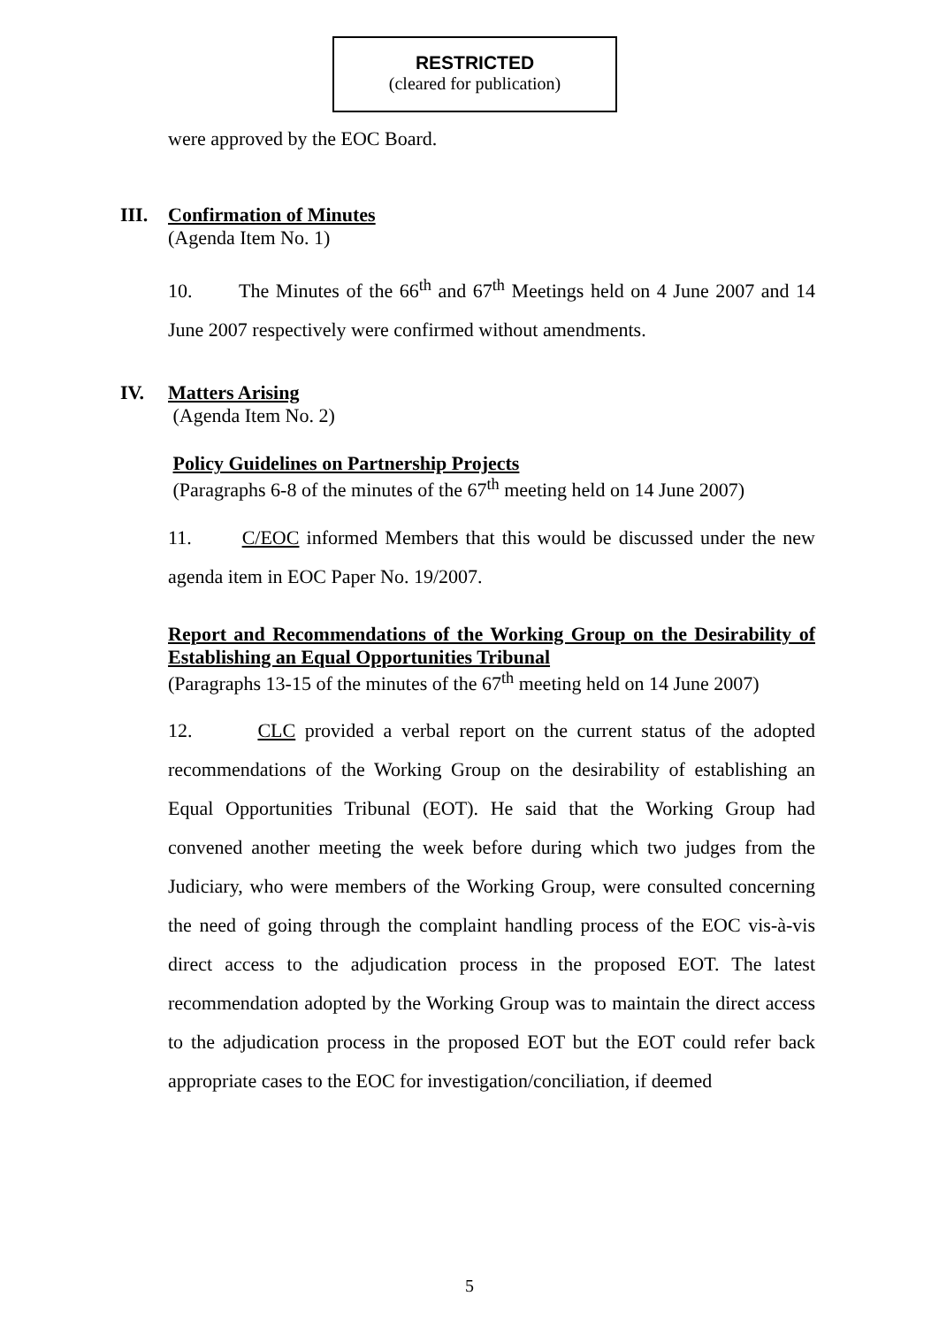RESTRICTED
(cleared for publication)
were approved by the EOC Board.
III. Confirmation of Minutes
(Agenda Item No. 1)
10. The Minutes of the 66<sup>th</sup> and 67<sup>th</sup> Meetings held on 4 June 2007 and 14 June 2007 respectively were confirmed without amendments.
IV. Matters Arising
(Agenda Item No. 2)
Policy Guidelines on Partnership Projects
(Paragraphs 6-8 of the minutes of the 67<sup>th</sup> meeting held on 14 June 2007)
11. C/EOC informed Members that this would be discussed under the new agenda item in EOC Paper No. 19/2007.
Report and Recommendations of the Working Group on the Desirability of Establishing an Equal Opportunities Tribunal
(Paragraphs 13-15 of the minutes of the 67<sup>th</sup> meeting held on 14 June 2007)
12. CLC provided a verbal report on the current status of the adopted recommendations of the Working Group on the desirability of establishing an Equal Opportunities Tribunal (EOT). He said that the Working Group had convened another meeting the week before during which two judges from the Judiciary, who were members of the Working Group, were consulted concerning the need of going through the complaint handling process of the EOC vis-à-vis direct access to the adjudication process in the proposed EOT. The latest recommendation adopted by the Working Group was to maintain the direct access to the adjudication process in the proposed EOT but the EOT could refer back appropriate cases to the EOC for investigation/conciliation, if deemed
5